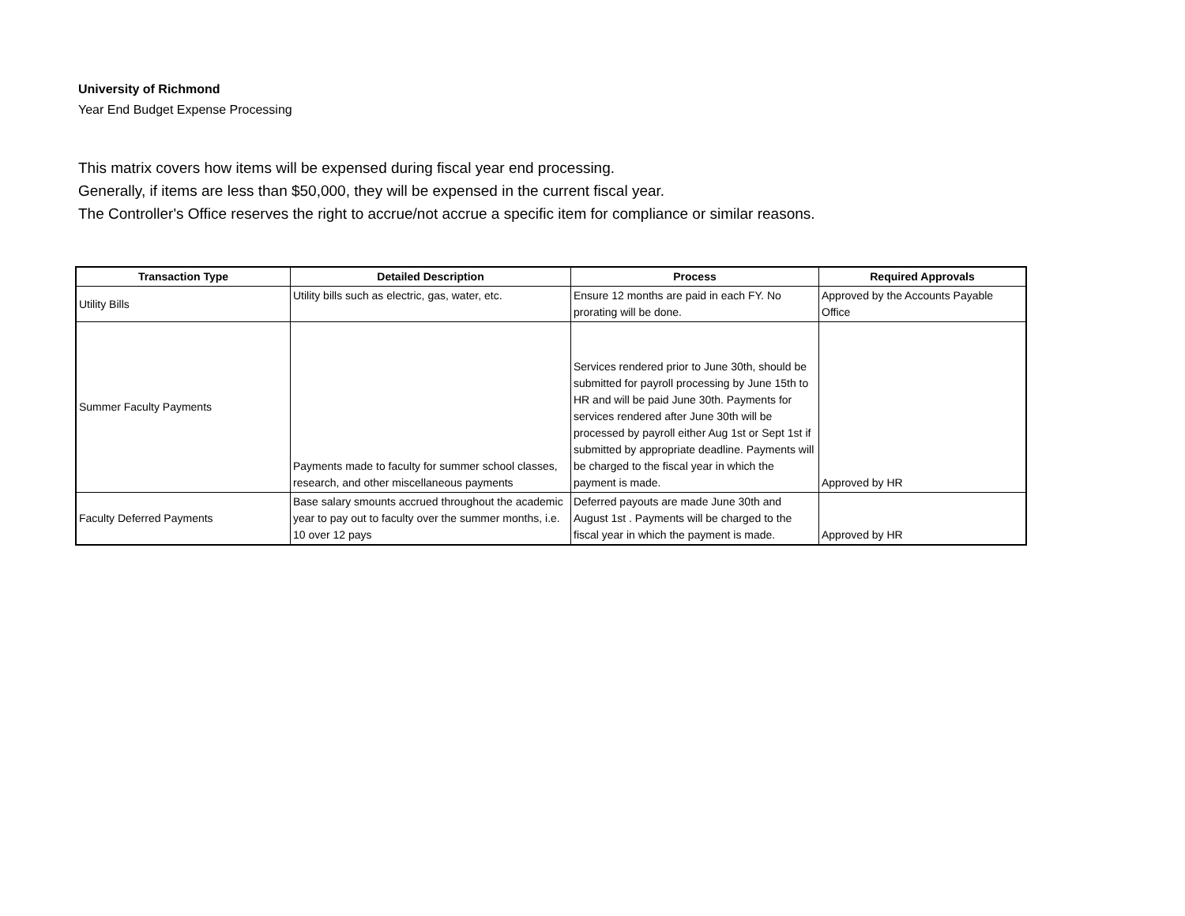University of Richmond
Year End Budget Expense Processing
This matrix covers how items will be expensed during fiscal year end processing.
Generally, if items are less than $50,000, they will be expensed in the current fiscal year.
The Controller's Office reserves the right to accrue/not accrue a specific item for compliance or similar reasons.
| Transaction Type | Detailed Description | Process | Required Approvals |
| --- | --- | --- | --- |
| Utility Bills | Utility bills such as electric, gas, water, etc. | Ensure 12 months are paid in each FY. No prorating will be done. | Approved by the Accounts Payable Office |
| Summer Faculty Payments | Payments made to faculty for summer school classes, research, and other miscellaneous payments | Services rendered prior to June 30th, should be submitted for payroll processing by June 15th to HR and will be paid June 30th. Payments for services rendered after June 30th will be processed by payroll either Aug 1st or Sept 1st if submitted by appropriate deadline. Payments will be charged to the fiscal year in which the payment is made. | Approved by HR |
| Faculty Deferred Payments | Base salary smounts accrued throughout the academic year to pay out to faculty over the summer months, i.e. 10 over 12 pays | Deferred payouts are made June 30th and August 1st . Payments will be charged to the fiscal year in which the payment is made. | Approved by HR |